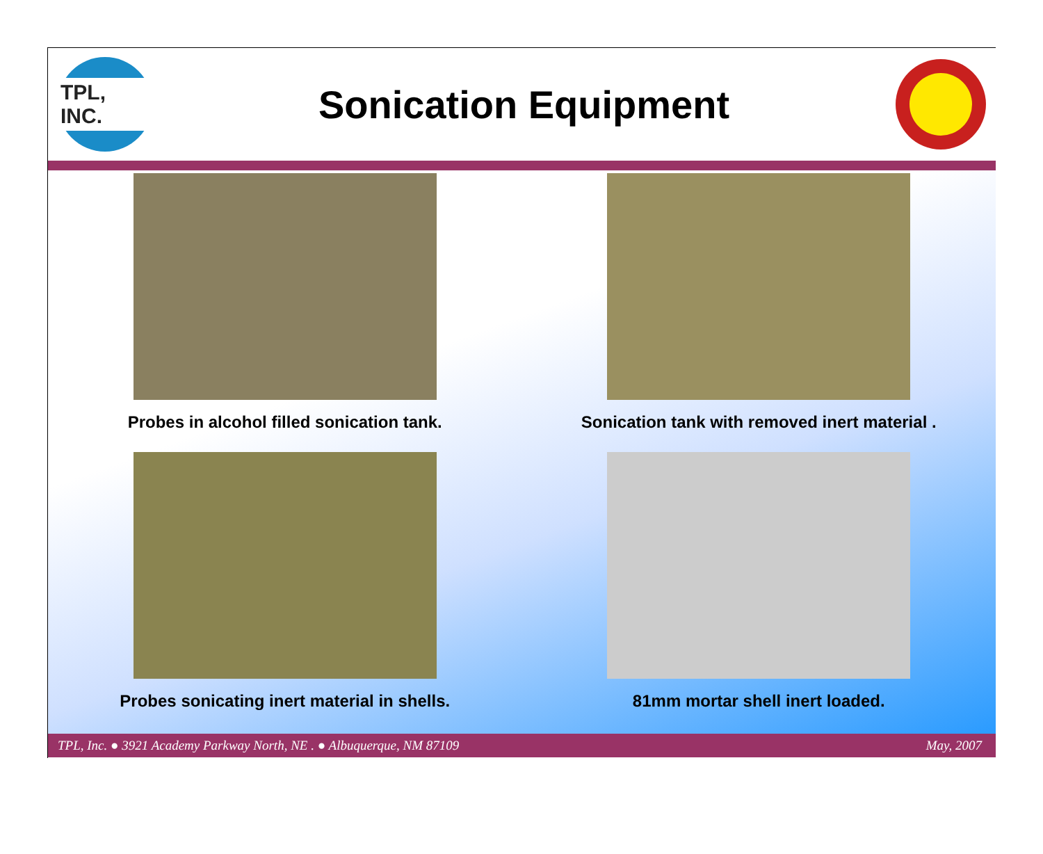TPL, INC.
Sonication Equipment
Probes in alcohol filled sonication tank.
Sonication tank with removed inert material .
Probes sonicating inert material in shells.
81mm mortar shell inert loaded.
TPL, Inc. ● 3921 Academy Parkway North, NE . ● Albuquerque, NM 87109 May, 2007